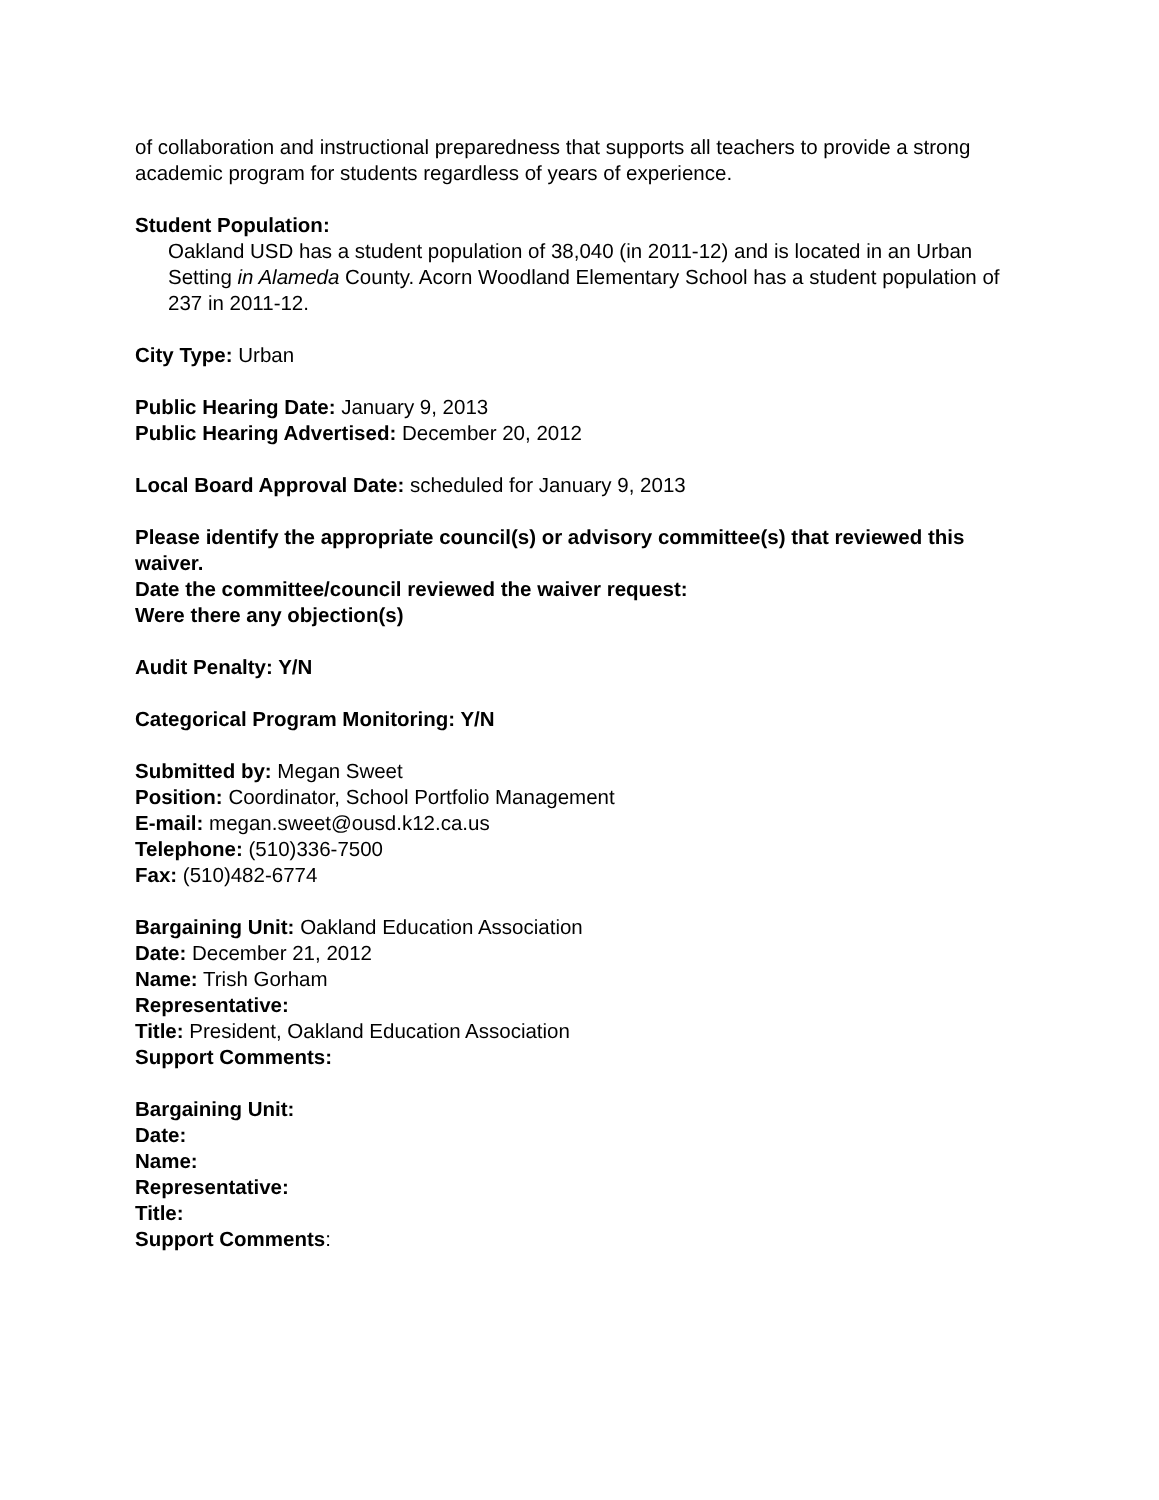of collaboration and instructional preparedness that supports all teachers to provide a strong academic program for students regardless of years of experience.
Student Population:
Oakland USD has a student population of 38,040 (in 2011-12) and is located in an Urban Setting in Alameda County. Acorn Woodland Elementary School has a student population of 237 in 2011-12.
City Type: Urban
Public Hearing Date: January 9, 2013
Public Hearing Advertised: December 20, 2012
Local Board Approval Date: scheduled for January 9, 2013
Please identify the appropriate council(s) or advisory committee(s) that reviewed this waiver.
Date the committee/council reviewed the waiver request:
Were there any objection(s)
Audit Penalty: Y/N
Categorical Program Monitoring: Y/N
Submitted by: Megan Sweet
Position: Coordinator, School Portfolio Management
E-mail: megan.sweet@ousd.k12.ca.us
Telephone: (510)336-7500
Fax: (510)482-6774
Bargaining Unit: Oakland Education Association
Date: December 21, 2012
Name: Trish Gorham
Representative:
Title: President, Oakland Education Association
Support Comments:
Bargaining Unit:
Date:
Name:
Representative:
Title:
Support Comments: